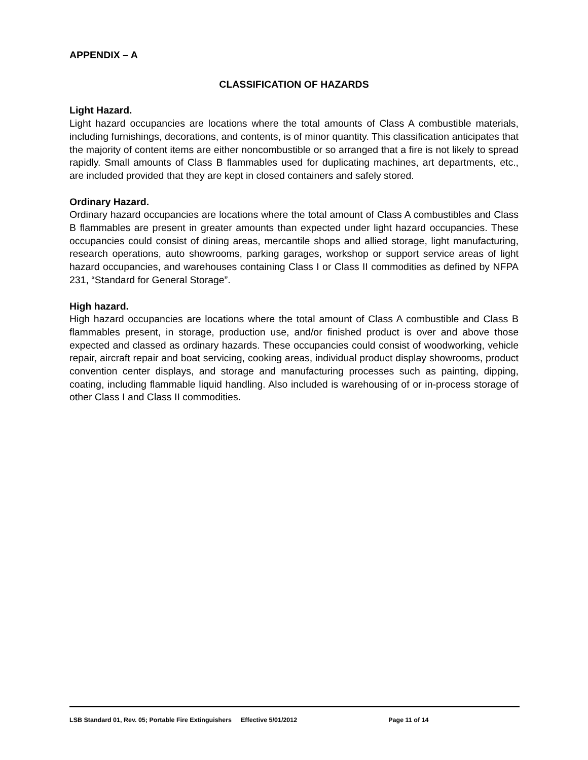APPENDIX – A
CLASSIFICATION OF HAZARDS
Light Hazard.
Light hazard occupancies are locations where the total amounts of Class A combustible materials, including furnishings, decorations, and contents, is of minor quantity. This classification anticipates that the majority of content items are either noncombustible or so arranged that a fire is not likely to spread rapidly. Small amounts of Class B flammables used for duplicating machines, art departments, etc., are included provided that they are kept in closed containers and safely stored.
Ordinary Hazard.
Ordinary hazard occupancies are locations where the total amount of Class A combustibles and Class B flammables are present in greater amounts than expected under light hazard occupancies. These occupancies could consist of dining areas, mercantile shops and allied storage, light manufacturing, research operations, auto showrooms, parking garages, workshop or support service areas of light hazard occupancies, and warehouses containing Class I or Class II commodities as defined by NFPA 231, “Standard for General Storage”.
High hazard.
High hazard occupancies are locations where the total amount of Class A combustible and Class B flammables present, in storage, production use, and/or finished product is over and above those expected and classed as ordinary hazards. These occupancies could consist of woodworking, vehicle repair, aircraft repair and boat servicing, cooking areas, individual product display showrooms, product convention center displays, and storage and manufacturing processes such as painting, dipping, coating, including flammable liquid handling. Also included is warehousing of or in-process storage of other Class I and Class II commodities.
LSB Standard 01, Rev. 05; Portable Fire Extinguishers Effective 5/01/2012 Page 11 of 14